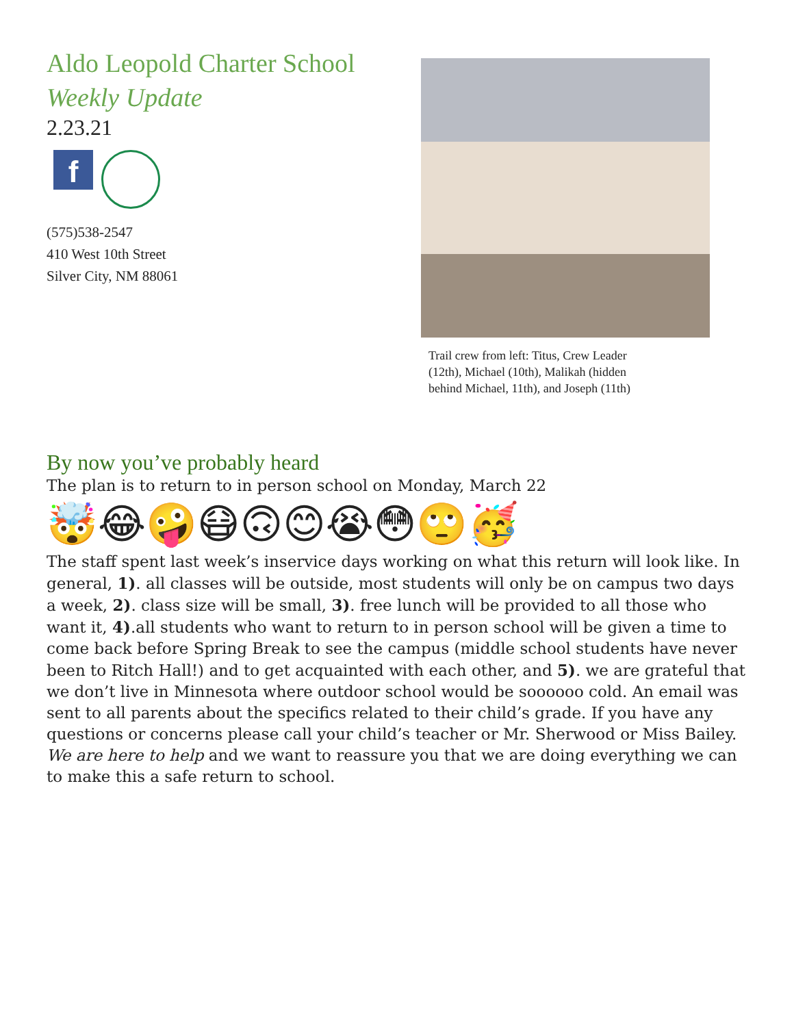Aldo Leopold Charter School
Weekly Update
2.23.21
f
(575)538-2547
410 West 10th Street
Silver City, NM 88061
Trail crew from left: Titus, Crew Leader (12th), Michael (10th), Malikah (hidden behind Michael, 11th), and Joseph (11th)
By now you’ve probably heard
The plan is to return to in person school on Monday, March 22
🤯😂🤪😷🙃😊😭😳🙄🥳
The staff spent last week’s inservice days working on what this return will look like. In general, 1). all classes will be outside, most students will only be on campus two days a week, 2). class size will be small, 3). free lunch will be provided to all those who want it, 4).all students who want to return to in person school will be given a time to come back before Spring Break to see the campus (middle school students have never been to Ritch Hall!) and to get acquainted with each other, and 5). we are grateful that we don’t live in Minnesota where outdoor school would be soooooo cold. An email was sent to all parents about the specifics related to their child’s grade. If you have any questions or concerns please call your child’s teacher or Mr. Sherwood or Miss Bailey. We are here to help and we want to reassure you that we are doing everything we can to make this a safe return to school.